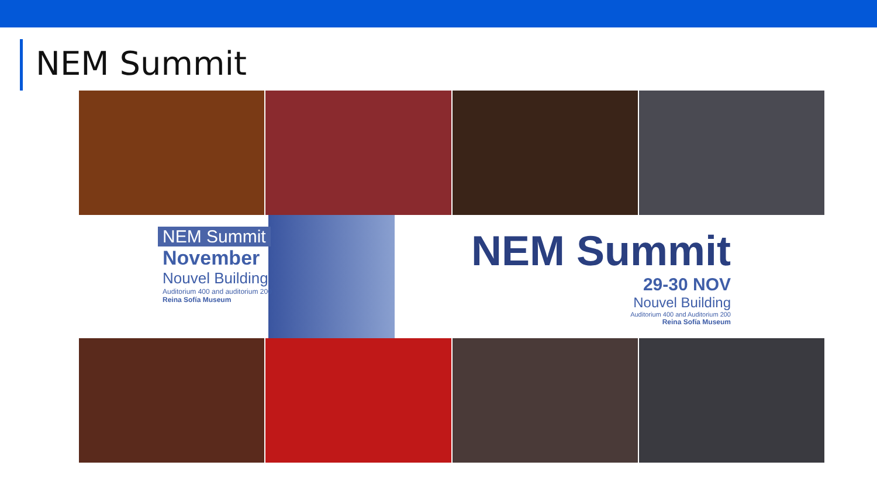NEM Summit
NEM Summit
November
Nouvel Building
Auditorium 400 and auditorium 200
Reina Sofía Museum
NEM Summit
29-30 NOV
Nouvel Building
Auditorium 400 and Auditorium 200
Reina Sofía Museum